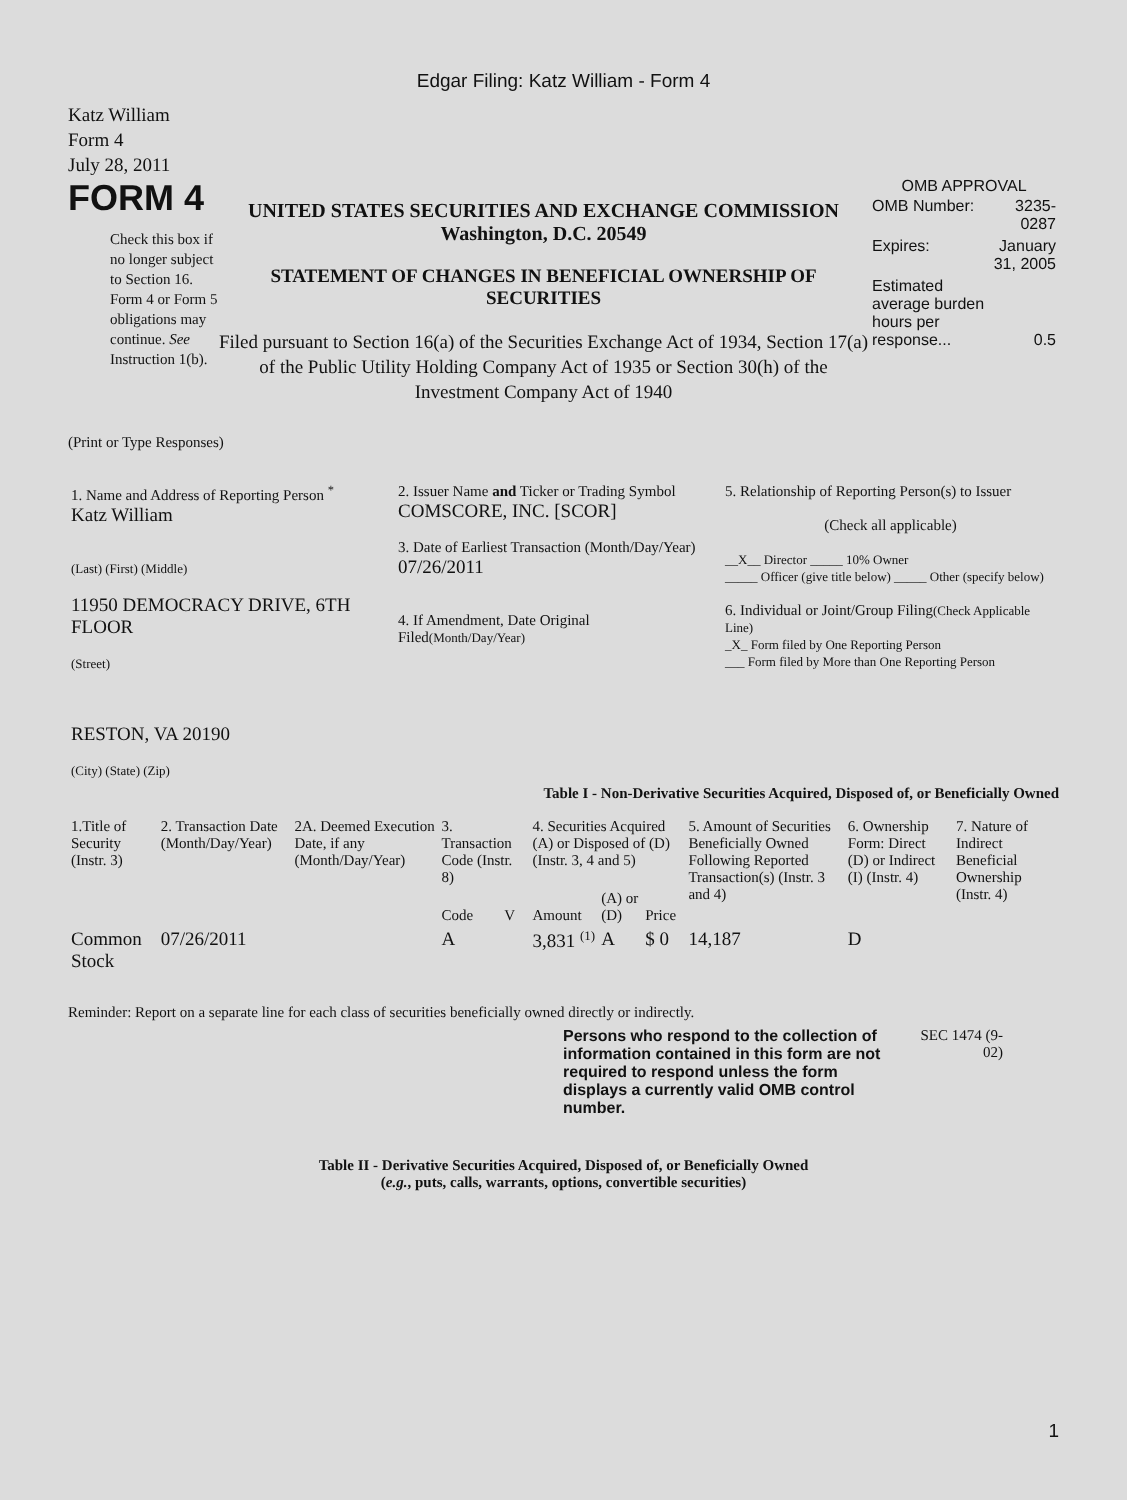Edgar Filing: Katz William - Form 4
Katz William
Form 4
July 28, 2011
FORM 4
Check this box if no longer subject to Section 16. Form 4 or Form 5 obligations may continue. See Instruction 1(b).
UNITED STATES SECURITIES AND EXCHANGE COMMISSION
Washington, D.C. 20549
STATEMENT OF CHANGES IN BENEFICIAL OWNERSHIP OF SECURITIES
Filed pursuant to Section 16(a) of the Securities Exchange Act of 1934, Section 17(a) of the Public Utility Holding Company Act of 1935 or Section 30(h) of the Investment Company Act of 1940
OMB APPROVAL
| OMB Number: | 3235-0287 |
| Expires: | January 31, 2005 |
| Estimated average burden hours per response... | 0.5 |
(Print or Type Responses)
| 1. Name and Address of Reporting Person <sup>*</sup> Katz William (Last) (First) (Middle) 11950 DEMOCRACY DRIVE, 6TH FLOOR (Street) RESTON, VA 20190 (City) (State) (Zip) | 2. Issuer Name and Ticker or Trading Symbol COMSCORE, INC. [SCOR] 3. Date of Earliest Transaction (Month/Day/Year) 07/26/2011 4. If Amendment, Date Original Filed (Month/Day/Year) | 5. Relationship of Reporting Person(s) to Issuer (Check all applicable) __X__ Director _____ 10% Owner _____ Officer (give title below) _____ Other (specify below) 6. Individual or Joint/Group Filing (Check Applicable Line) _X_ Form filed by One Reporting Person ___ Form filed by More than One Reporting Person |
Table I - Non-Derivative Securities Acquired, Disposed of, or Beneficially Owned
| 1.Title of Security (Instr. 3) | 2. Transaction Date (Month/Day/Year) | 2A. Deemed Execution Date, if any (Month/Day/Year) | 3. Transaction Code (Instr. 8) | | 4. Securities Acquired (A) or Disposed of (D) (Instr. 3, 4 and 5) | | | 5. Amount of Securities Beneficially Owned Following Reported Transaction(s) (Instr. 3 and 4) | 6. Ownership Form: Direct (D) or Indirect (I) (Instr. 4) | 7. Nature of Indirect Beneficial Ownership (Instr. 4) |
| --- | --- | --- | --- | --- | --- | --- | --- | --- | --- | --- |
| | | | Code | V | Amount | (A) or (D) | Price | | | |
| Common Stock | 07/26/2011 | | A | | 3,831 <sup>(1)</sup> | A | $ 0 | 14,187 | D | |
Reminder: Report on a separate line for each class of securities beneficially owned directly or indirectly.
Persons who respond to the collection of information contained in this form are not required to respond unless the form displays a currently valid OMB control number.
SEC 1474 (9-02)
Table II - Derivative Securities Acquired, Disposed of, or Beneficially Owned
(e.g., puts, calls, warrants, options, convertible securities)
1